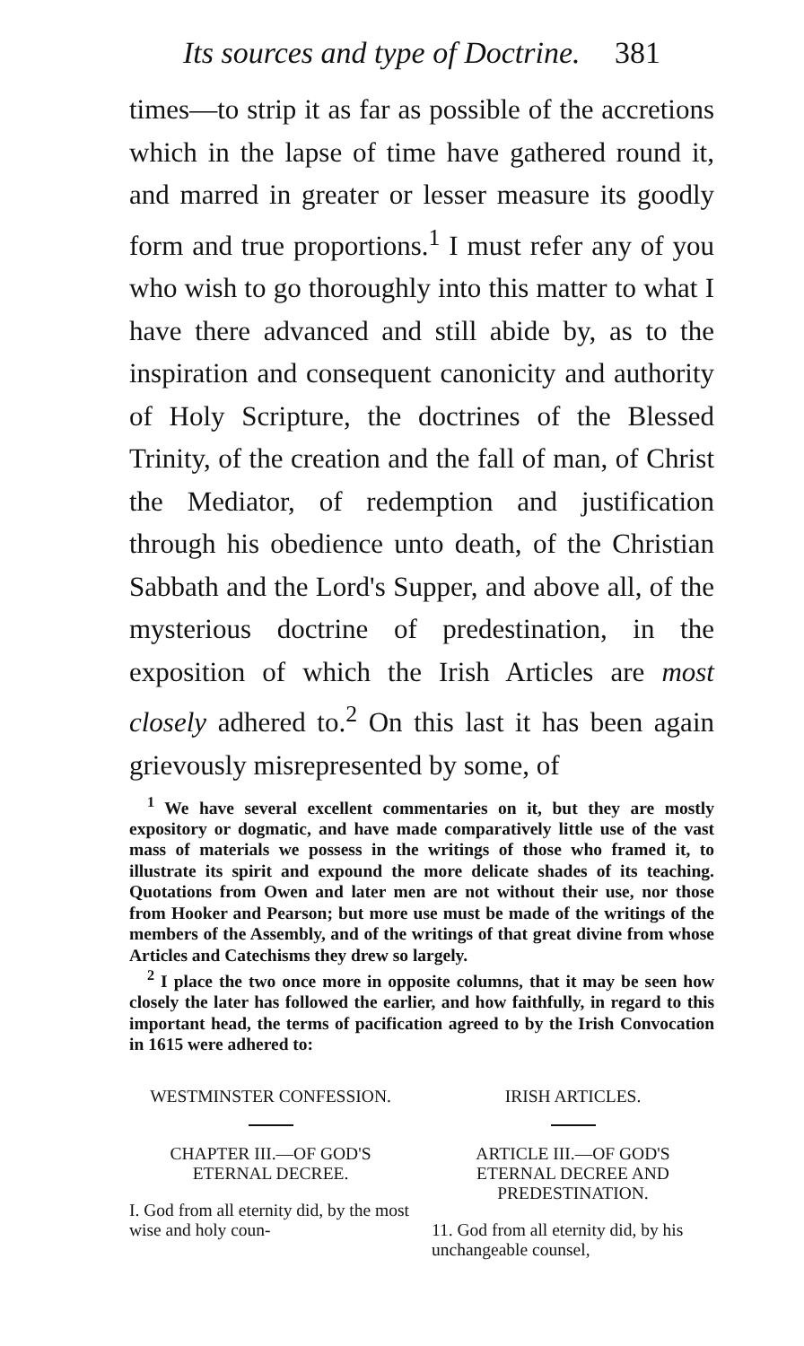Its sources and type of Doctrine. 381
times—to strip it as far as possible of the accretions which in the lapse of time have gathered round it, and marred in greater or lesser measure its goodly form and true proportions.<sup>1</sup> I must refer any of you who wish to go thoroughly into this matter to what I have there advanced and still abide by, as to the inspiration and consequent canonicity and authority of Holy Scripture, the doctrines of the Blessed Trinity, of the creation and the fall of man, of Christ the Mediator, of redemption and justification through his obedience unto death, of the Christian Sabbath and the Lord's Supper, and above all, of the mysterious doctrine of predestination, in the exposition of which the Irish Articles are most closely adhered to.<sup>2</sup> On this last it has been again grievously misrepresented by some, of
<sup>1</sup> We have several excellent commentaries on it, but they are mostly expository or dogmatic, and have made comparatively little use of the vast mass of materials we possess in the writings of those who framed it, to illustrate its spirit and expound the more delicate shades of its teaching. Quotations from Owen and later men are not without their use, nor those from Hooker and Pearson; but more use must be made of the writings of the members of the Assembly, and of the writings of that great divine from whose Articles and Catechisms they drew so largely.
<sup>2</sup> I place the two once more in opposite columns, that it may be seen how closely the later has followed the earlier, and how faithfully, in regard to this important head, the terms of pacification agreed to by the Irish Convocation in 1615 were adhered to:
WESTMINSTER CONFESSION.
CHAPTER III.—OF GOD'S
ETERNAL DECREE.
I. God from all eternity did, by the most wise and holy coun-
IRISH ARTICLES.
ARTICLE III.—OF GOD'S
ETERNAL DECREE AND
PREDESTINATION.
11. God from all eternity did, by his unchangeable counsel,